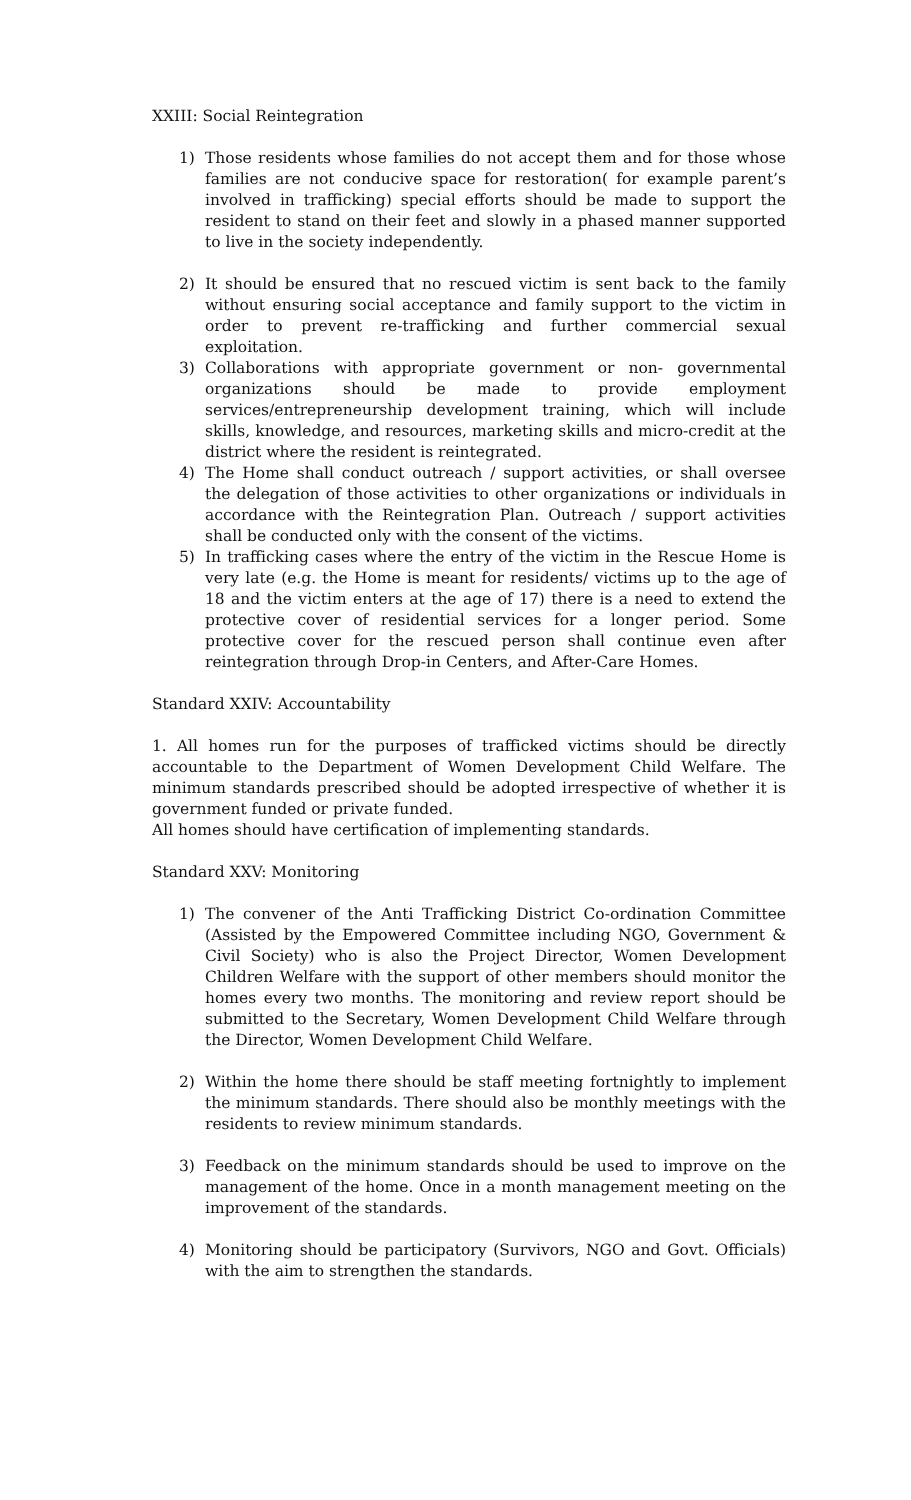XXIII: Social Reintegration
1) Those residents whose families do not accept them and for those whose families are not conducive space for restoration( for example parent’s involved in trafficking) special efforts should be made to support the resident to stand on their feet and slowly in a phased manner supported to live in the society independently.
2) It should be ensured that no rescued victim is sent back to the family without ensuring social acceptance and family support to the victim in order to prevent re-trafficking and further commercial sexual exploitation.
3) Collaborations with appropriate government or non- governmental organizations should be made to provide employment services/entrepreneurship development training, which will include skills, knowledge, and resources, marketing skills and micro-credit at the district where the resident is reintegrated.
4) The Home shall conduct outreach / support activities, or shall oversee the delegation of those activities to other organizations or individuals in accordance with the Reintegration Plan. Outreach / support activities shall be conducted only with the consent of the victims.
5) In trafficking cases where the entry of the victim in the Rescue Home is very late (e.g. the Home is meant for residents/ victims up to the age of 18 and the victim enters at the age of 17) there is a need to extend the protective cover of residential services for a longer period. Some protective cover for the rescued person shall continue even after reintegration through Drop-in Centers, and After-Care Homes.
Standard XXIV: Accountability
1. All homes run for the purposes of trafficked victims should be directly accountable to the Department of Women Development Child Welfare. The minimum standards prescribed should be adopted irrespective of whether it is government funded or private funded.
All homes should have certification of implementing standards.
Standard XXV: Monitoring
1) The convener of the Anti Trafficking District Co-ordination Committee (Assisted by the Empowered Committee including NGO, Government & Civil Society) who is also the Project Director, Women Development Children Welfare with the support of other members should monitor the homes every two months. The monitoring and review report should be submitted to the Secretary, Women Development Child Welfare through the Director, Women Development Child Welfare.
2) Within the home there should be staff meeting fortnightly to implement the minimum standards. There should also be monthly meetings with the residents to review minimum standards.
3) Feedback on the minimum standards should be used to improve on the management of the home. Once in a month management meeting on the improvement of the standards.
4) Monitoring should be participatory (Survivors, NGO and Govt. Officials) with the aim to strengthen the standards.